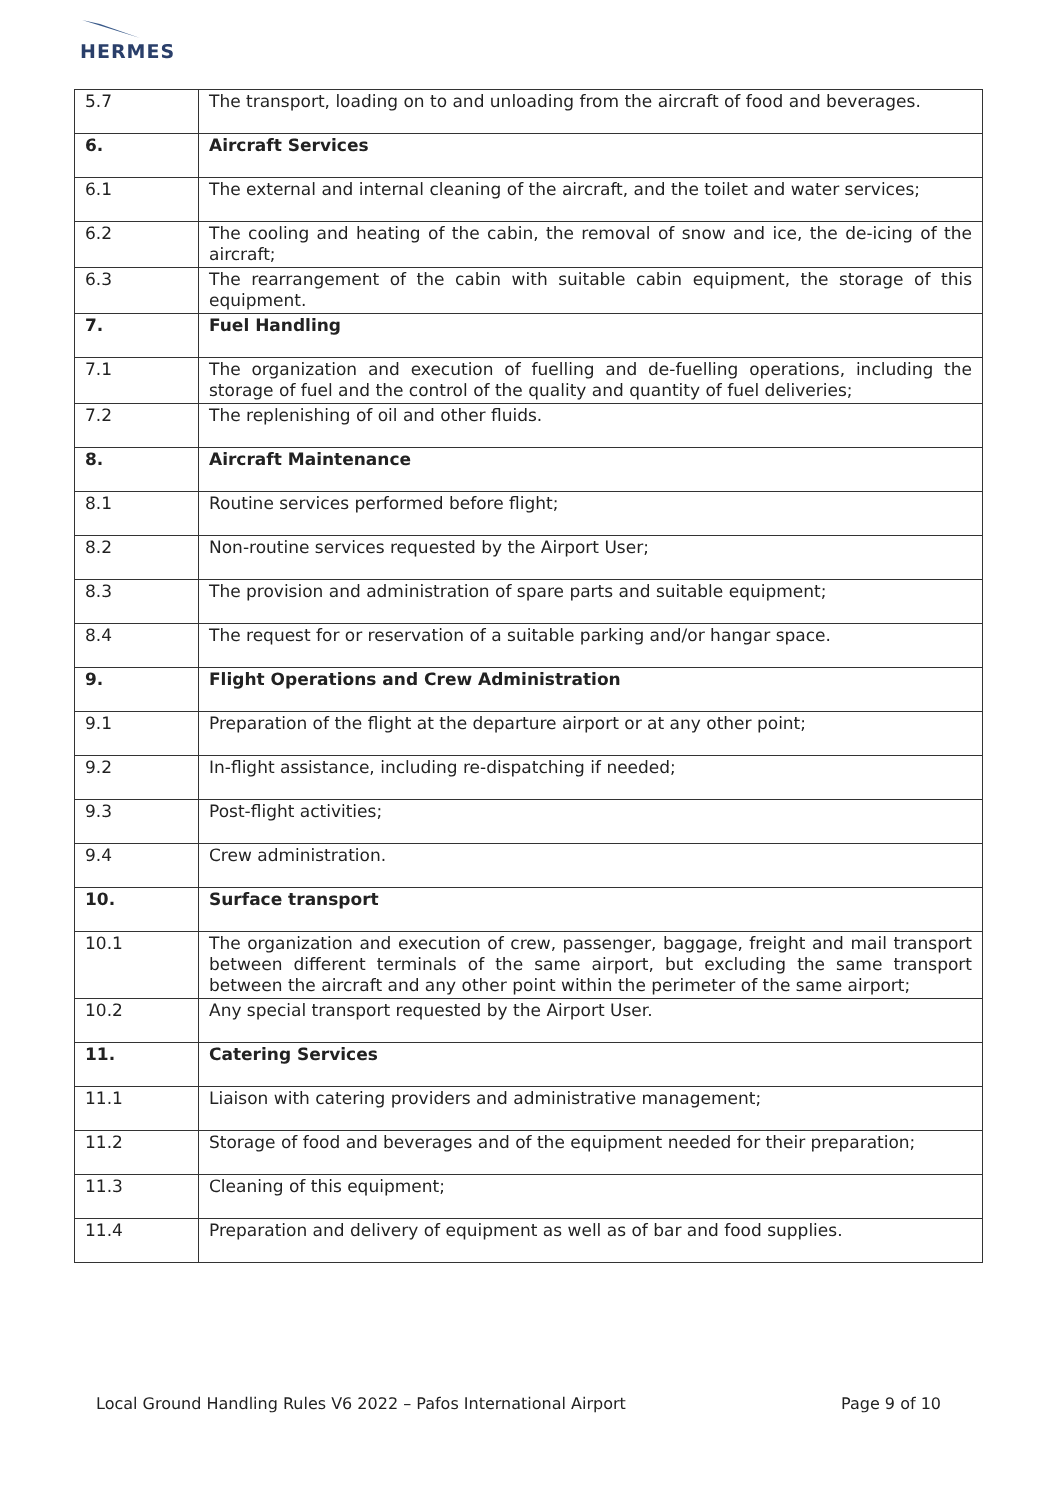HERMES
| 5.7 | The transport, loading on to and unloading from the aircraft of food and beverages. |
| 6. | Aircraft Services |
| 6.1 | The external and internal cleaning of the aircraft, and the toilet and water services; |
| 6.2 | The cooling and heating of the cabin, the removal of snow and ice, the de-icing of the aircraft; |
| 6.3 | The rearrangement of the cabin with suitable cabin equipment, the storage of this equipment. |
| 7. | Fuel Handling |
| 7.1 | The organization and execution of fuelling and de-fuelling operations, including the storage of fuel and the control of the quality and quantity of fuel deliveries; |
| 7.2 | The replenishing of oil and other fluids. |
| 8. | Aircraft Maintenance |
| 8.1 | Routine services performed before flight; |
| 8.2 | Non-routine services requested by the Airport User; |
| 8.3 | The provision and administration of spare parts and suitable equipment; |
| 8.4 | The request for or reservation of a suitable parking and/or hangar space. |
| 9. | Flight Operations and Crew Administration |
| 9.1 | Preparation of the flight at the departure airport or at any other point; |
| 9.2 | In-flight assistance, including re-dispatching if needed; |
| 9.3 | Post-flight activities; |
| 9.4 | Crew administration. |
| 10. | Surface transport |
| 10.1 | The organization and execution of crew, passenger, baggage, freight and mail transport between different terminals of the same airport, but excluding the same transport between the aircraft and any other point within the perimeter of the same airport; |
| 10.2 | Any special transport requested by the Airport User. |
| 11. | Catering Services |
| 11.1 | Liaison with catering providers and administrative management; |
| 11.2 | Storage of food and beverages and of the equipment needed for their preparation; |
| 11.3 | Cleaning of this equipment; |
| 11.4 | Preparation and delivery of equipment as well as of bar and food supplies. |
Local Ground Handling Rules V6 2022 – Pafos International Airport Page 9 of 10